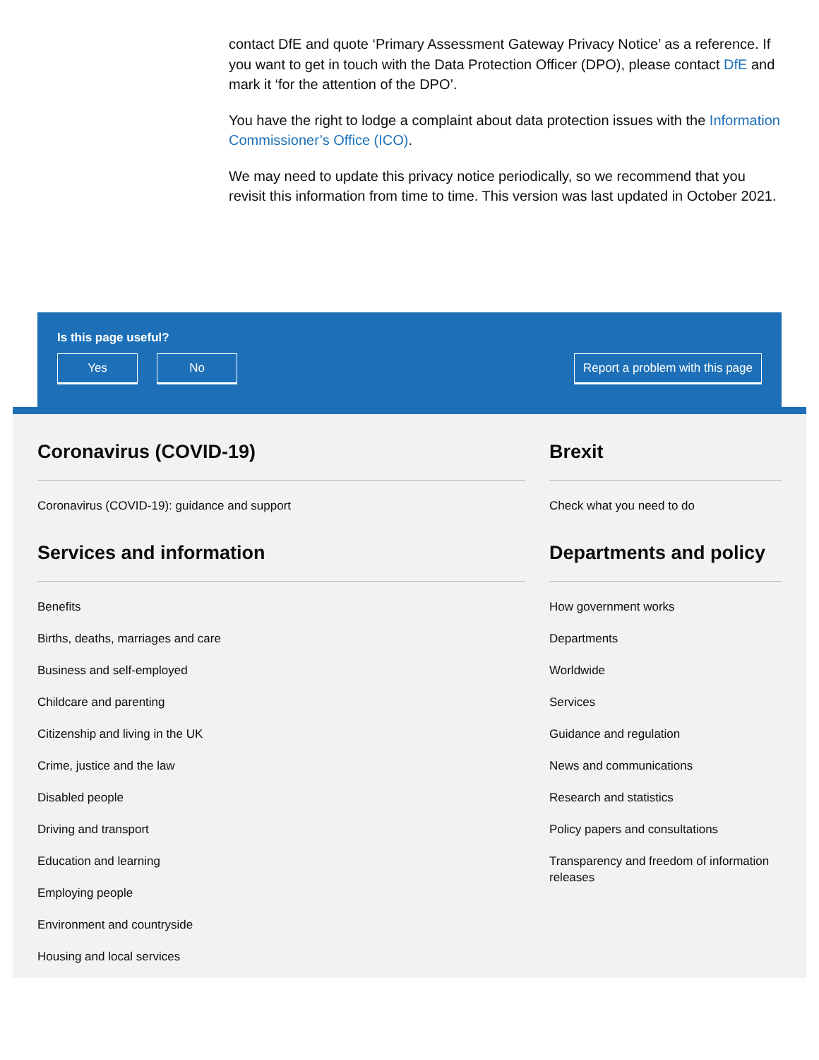contact DfE and quote ‘Primary Assessment Gateway Privacy Notice’ as a reference. If you want to get in touch with the Data Protection Officer (DPO), please contact DfE and mark it ‘for the attention of the DPO’.
You have the right to lodge a complaint about data protection issues with the Information Commissioner’s Office (ICO).
We may need to update this privacy notice periodically, so we recommend that you revisit this information from time to time. This version was last updated in October 2021.
Is this page useful?
Yes No Report a problem with this page
Coronavirus (COVID-19)
Coronavirus (COVID-19): guidance and support
Services and information
Benefits
Births, deaths, marriages and care
Business and self-employed
Childcare and parenting
Citizenship and living in the UK
Crime, justice and the law
Disabled people
Driving and transport
Education and learning
Employing people
Environment and countryside
Housing and local services
Brexit
Check what you need to do
Departments and policy
How government works
Departments
Worldwide
Services
Guidance and regulation
News and communications
Research and statistics
Policy papers and consultations
Transparency and freedom of information releases